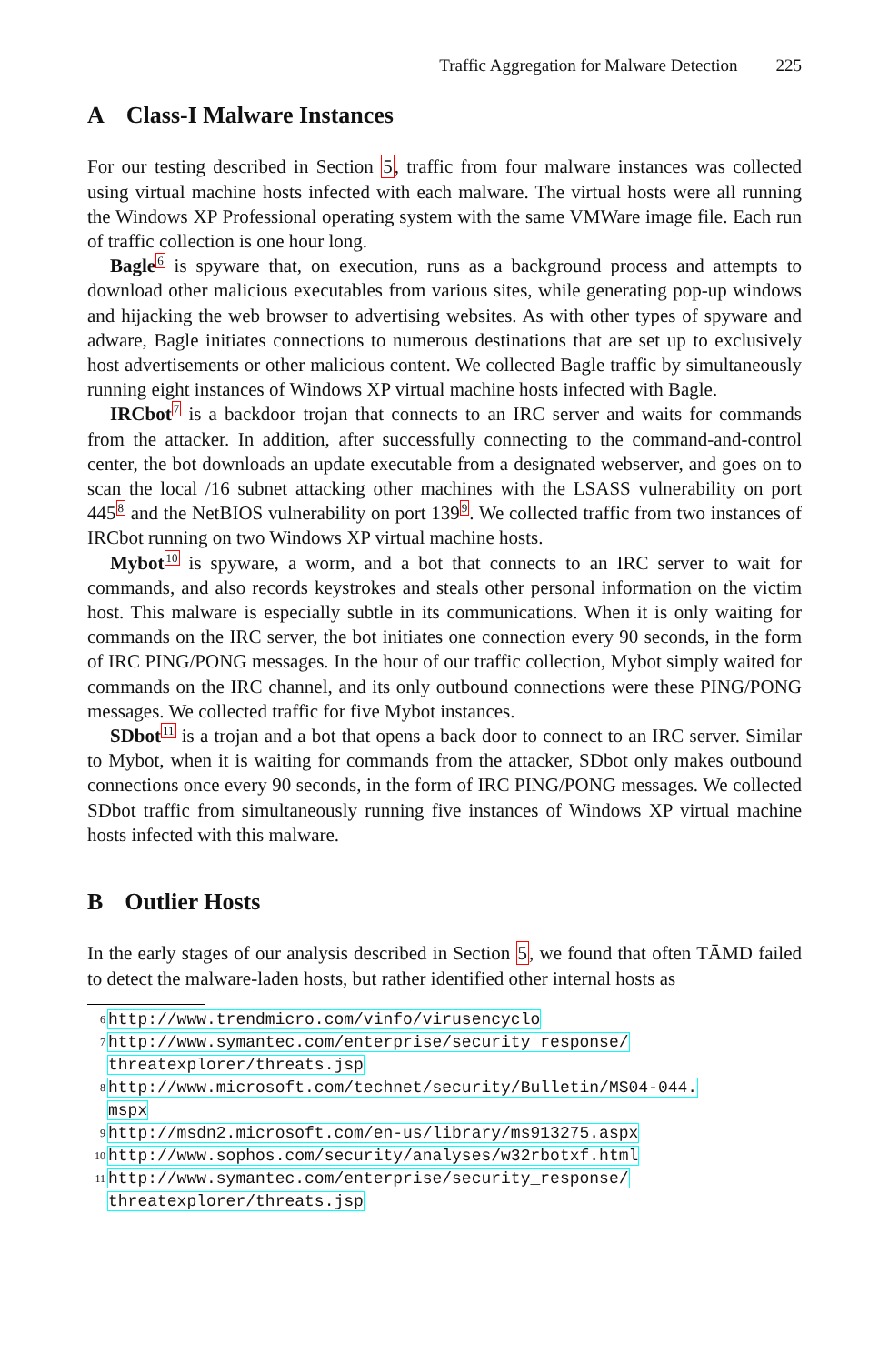Traffic Aggregation for Malware Detection 225
A Class-I Malware Instances
For our testing described in Section 5, traffic from four malware instances was collected using virtual machine hosts infected with each malware. The virtual hosts were all running the Windows XP Professional operating system with the same VMWare image file. Each run of traffic collection is one hour long.
Bagle<sup>6</sup> is spyware that, on execution, runs as a background process and attempts to download other malicious executables from various sites, while generating pop-up windows and hijacking the web browser to advertising websites. As with other types of spyware and adware, Bagle initiates connections to numerous destinations that are set up to exclusively host advertisements or other malicious content. We collected Bagle traffic by simultaneously running eight instances of Windows XP virtual machine hosts infected with Bagle.
IRCbot<sup>7</sup> is a backdoor trojan that connects to an IRC server and waits for commands from the attacker. In addition, after successfully connecting to the command-and-control center, the bot downloads an update executable from a designated webserver, and goes on to scan the local /16 subnet attacking other machines with the LSASS vulnerability on port 445<sup>8</sup> and the NetBIOS vulnerability on port 139<sup>9</sup>. We collected traffic from two instances of IRCbot running on two Windows XP virtual machine hosts.
Mybot<sup>10</sup> is spyware, a worm, and a bot that connects to an IRC server to wait for commands, and also records keystrokes and steals other personal information on the victim host. This malware is especially subtle in its communications. When it is only waiting for commands on the IRC server, the bot initiates one connection every 90 seconds, in the form of IRC PING/PONG messages. In the hour of our traffic collection, Mybot simply waited for commands on the IRC channel, and its only outbound connections were these PING/PONG messages. We collected traffic for five Mybot instances.
SDbot<sup>11</sup> is a trojan and a bot that opens a back door to connect to an IRC server. Similar to Mybot, when it is waiting for commands from the attacker, SDbot only makes outbound connections once every 90 seconds, in the form of IRC PING/PONG messages. We collected SDbot traffic from simultaneously running five instances of Windows XP virtual machine hosts infected with this malware.
B Outlier Hosts
In the early stages of our analysis described in Section 5, we found that often TĀMD failed to detect the malware-laden hosts, but rather identified other internal hosts as
6 http://www.trendmicro.com/vinfo/virusencyclo
7 http://www.symantec.com/enterprise/security_response/
threatexplorer/threats.jsp
8 http://www.microsoft.com/technet/security/Bulletin/MS04-044.
mspx
9 http://msdn2.microsoft.com/en-us/library/ms913275.aspx
10 http://www.sophos.com/security/analyses/w32rbotxf.html
11 http://www.symantec.com/enterprise/security_response/
threatexplorer/threats.jsp